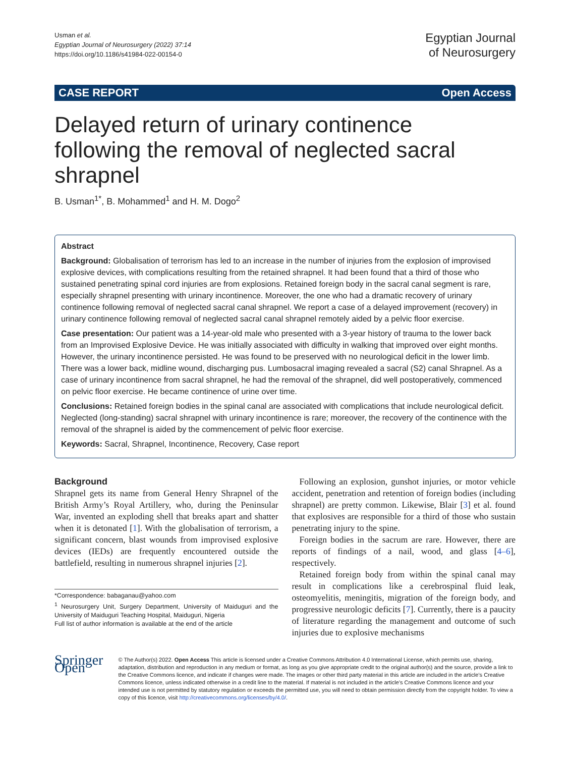Usman et al.
Egyptian Journal of Neurosurgery (2022) 37:14
https://doi.org/10.1186/s41984-022-00154-0
Egyptian Journal
of Neurosurgery
CASE REPORT Open Access
Delayed return of urinary continence following the removal of neglected sacral shrapnel
B. Usman<sup>1*</sup>, B. Mohammed<sup>1</sup> and H. M. Dogo<sup>2</sup>
Abstract
Background: Globalisation of terrorism has led to an increase in the number of injuries from the explosion of improvised explosive devices, with complications resulting from the retained shrapnel. It had been found that a third of those who sustained penetrating spinal cord injuries are from explosions. Retained foreign body in the sacral canal segment is rare, especially shrapnel presenting with urinary incontinence. Moreover, the one who had a dramatic recovery of urinary continence following removal of neglected sacral canal shrapnel. We report a case of a delayed improvement (recovery) in urinary continence following removal of neglected sacral canal shrapnel remotely aided by a pelvic floor exercise.
Case presentation: Our patient was a 14-year-old male who presented with a 3-year history of trauma to the lower back from an Improvised Explosive Device. He was initially associated with difficulty in walking that improved over eight months. However, the urinary incontinence persisted. He was found to be preserved with no neurological deficit in the lower limb. There was a lower back, midline wound, discharging pus. Lumbosacral imaging revealed a sacral (S2) canal Shrapnel. As a case of urinary incontinence from sacral shrapnel, he had the removal of the shrapnel, did well postoperatively, commenced on pelvic floor exercise. He became continence of urine over time.
Conclusions: Retained foreign bodies in the spinal canal are associated with complications that include neurological deficit. Neglected (long-standing) sacral shrapnel with urinary incontinence is rare; moreover, the recovery of the continence with the removal of the shrapnel is aided by the commencement of pelvic floor exercise.
Keywords: Sacral, Shrapnel, Incontinence, Recovery, Case report
Background
Shrapnel gets its name from General Henry Shrapnel of the British Army’s Royal Artillery, who, during the Peninsular War, invented an exploding shell that breaks apart and shatter when it is detonated [1]. With the globalisation of terrorism, a significant concern, blast wounds from improvised explosive devices (IEDs) are frequently encountered outside the battlefield, resulting in numerous shrapnel injuries [2].
*Correspondence: babaganau@yahoo.com
<sup>1</sup> Neurosurgery Unit, Surgery Department, University of Maiduguri and the University of Maiduguri Teaching Hospital, Maiduguri, Nigeria
Full list of author information is available at the end of the article
Following an explosion, gunshot injuries, or motor vehicle accident, penetration and retention of foreign bodies (including shrapnel) are pretty common. Likewise, Blair [3] et al. found that explosives are responsible for a third of those who sustain penetrating injury to the spine.
Foreign bodies in the sacrum are rare. However, there are reports of findings of a nail, wood, and glass [4–6], respectively.
Retained foreign body from within the spinal canal may result in complications like a cerebrospinal fluid leak, osteomyelitis, meningitis, migration of the foreign body, and progressive neurologic deficits [7]. Currently, there is a paucity of literature regarding the management and outcome of such injuries due to explosive mechanisms
Springer Open
© The Author(s) 2022. Open Access This article is licensed under a Creative Commons Attribution 4.0 International License, which permits use, sharing, adaptation, distribution and reproduction in any medium or format, as long as you give appropriate credit to the original author(s) and the source, provide a link to the Creative Commons licence, and indicate if changes were made. The images or other third party material in this article are included in the article’s Creative Commons licence, unless indicated otherwise in a credit line to the material. If material is not included in the article’s Creative Commons licence and your intended use is not permitted by statutory regulation or exceeds the permitted use, you will need to obtain permission directly from the copyright holder. To view a copy of this licence, visit http://creativecommons.org/licenses/by/4.0/.